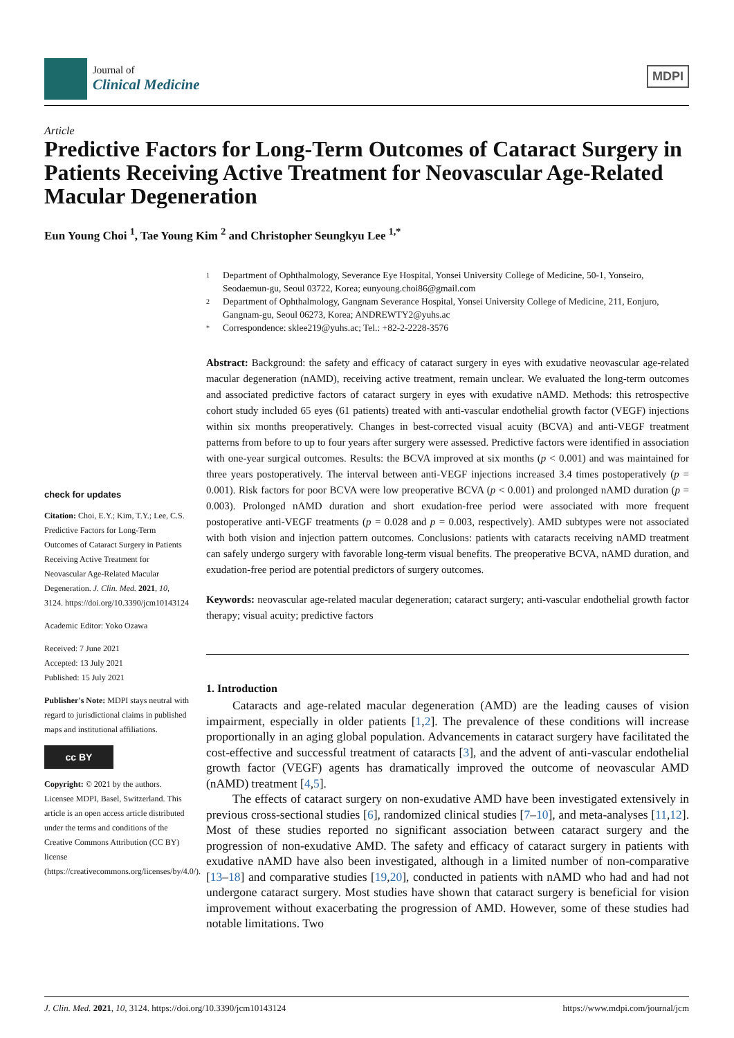Journal of
Clinical Medicine
MDPI
Article
Predictive Factors for Long-Term Outcomes of Cataract Surgery in Patients Receiving Active Treatment for Neovascular Age-Related Macular Degeneration
Eun Young Choi <sup>1</sup>, Tae Young Kim <sup>2</sup> and Christopher Seungkyu Lee <sup>1,*</sup>
check for updates
Citation: Choi, E.Y.; Kim, T.Y.; Lee, C.S. Predictive Factors for Long-Term Outcomes of Cataract Surgery in Patients Receiving Active Treatment for Neovascular Age-Related Macular Degeneration. J. Clin. Med. 2021, 10, 3124. https://doi.org/10.3390/jcm10143124
Academic Editor: Yoko Ozawa
Received: 7 June 2021
Accepted: 13 July 2021
Published: 15 July 2021
Publisher's Note: MDPI stays neutral with regard to jurisdictional claims in published maps and institutional affiliations.
cc BY
Copyright: © 2021 by the authors. Licensee MDPI, Basel, Switzerland. This article is an open access article distributed under the terms and conditions of the Creative Commons Attribution (CC BY) license (https://creativecommons.org/licenses/by/4.0/).
1 Department of Ophthalmology, Severance Eye Hospital, Yonsei University College of Medicine, 50-1, Yonseiro, Seodaemun-gu, Seoul 03722, Korea; eunyoung.choi86@gmail.com
2 Department of Ophthalmology, Gangnam Severance Hospital, Yonsei University College of Medicine, 211, Eonjuro, Gangnam-gu, Seoul 06273, Korea; ANDREWTY2@yuhs.ac
* Correspondence: sklee219@yuhs.ac; Tel.: +82-2-2228-3576
Abstract: Background: the safety and efficacy of cataract surgery in eyes with exudative neovascular age-related macular degeneration (nAMD), receiving active treatment, remain unclear. We evaluated the long-term outcomes and associated predictive factors of cataract surgery in eyes with exudative nAMD. Methods: this retrospective cohort study included 65 eyes (61 patients) treated with anti-vascular endothelial growth factor (VEGF) injections within six months preoperatively. Changes in best-corrected visual acuity (BCVA) and anti-VEGF treatment patterns from before to up to four years after surgery were assessed. Predictive factors were identified in association with one-year surgical outcomes. Results: the BCVA improved at six months (p < 0.001) and was maintained for three years postoperatively. The interval between anti-VEGF injections increased 3.4 times postoperatively (p = 0.001). Risk factors for poor BCVA were low preoperative BCVA (p < 0.001) and prolonged nAMD duration (p = 0.003). Prolonged nAMD duration and short exudation-free period were associated with more frequent postoperative anti-VEGF treatments (p = 0.028 and p = 0.003, respectively). AMD subtypes were not associated with both vision and injection pattern outcomes. Conclusions: patients with cataracts receiving nAMD treatment can safely undergo surgery with favorable long-term visual benefits. The preoperative BCVA, nAMD duration, and exudation-free period are potential predictors of surgery outcomes.
Keywords: neovascular age-related macular degeneration; cataract surgery; anti-vascular endothelial growth factor therapy; visual acuity; predictive factors
1. Introduction
Cataracts and age-related macular degeneration (AMD) are the leading causes of vision impairment, especially in older patients [1,2]. The prevalence of these conditions will increase proportionally in an aging global population. Advancements in cataract surgery have facilitated the cost-effective and successful treatment of cataracts [3], and the advent of anti-vascular endothelial growth factor (VEGF) agents has dramatically improved the outcome of neovascular AMD (nAMD) treatment [4,5].
The effects of cataract surgery on non-exudative AMD have been investigated extensively in previous cross-sectional studies [6], randomized clinical studies [7–10], and meta-analyses [11,12]. Most of these studies reported no significant association between cataract surgery and the progression of non-exudative AMD. The safety and efficacy of cataract surgery in patients with exudative nAMD have also been investigated, although in a limited number of non-comparative [13–18] and comparative studies [19,20], conducted in patients with nAMD who had and had not undergone cataract surgery. Most studies have shown that cataract surgery is beneficial for vision improvement without exacerbating the progression of AMD. However, some of these studies had notable limitations. Two
J. Clin. Med. 2021, 10, 3124. https://doi.org/10.3390/jcm10143124 https://www.mdpi.com/journal/jcm